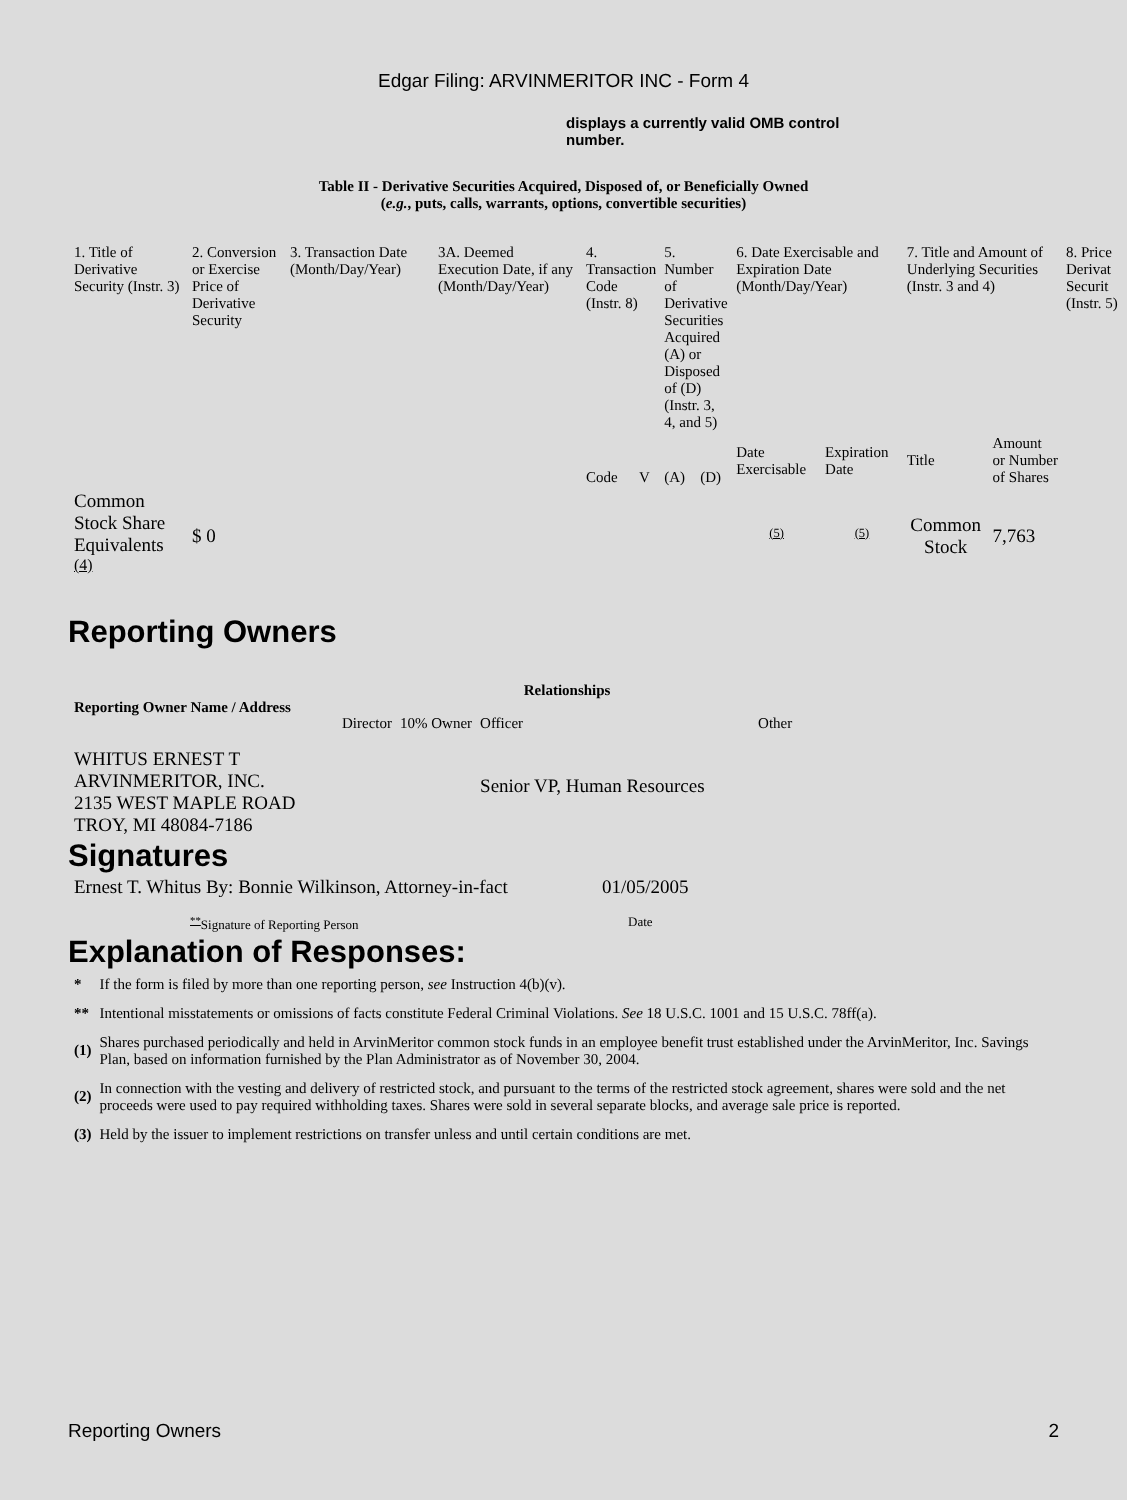Edgar Filing: ARVINMERITOR INC - Form 4
displays a currently valid OMB control number.
Table II - Derivative Securities Acquired, Disposed of, or Beneficially Owned
(e.g., puts, calls, warrants, options, convertible securities)
| 1. Title of Derivative Security (Instr. 3) | 2. Conversion or Exercise Price of Derivative Security | 3. Transaction Date (Month/Day/Year) | 3A. Deemed Execution Date, if any (Month/Day/Year) | 4. Transaction Code (Instr. 8) | | 5. Number of Derivative Securities Acquired (A) or Disposed of (D) (Instr. 3, 4, and 5) | | 6. Date Exercisable and Expiration Date (Month/Day/Year) | | 7. Title and Amount of Underlying Securities (Instr. 3 and 4) | | 8. Price Derivat Securit (Instr. 5) |
| | | | | Code | V | (A) | (D) | Date Exercisable | Expiration Date | Title | Amount or Number of Shares | |
| Common Stock Share Equivalents <sup>(4)</sup> | $ 0 | | | | | | | <sup>(5)</sup> | <sup>(5)</sup> | Common Stock | 7,763 | |
Reporting Owners
| Reporting Owner Name / Address | Relationships | | | |
| --- | --- | --- | --- | --- |
| | Director | 10% Owner | Officer | Other |
| WHITUS ERNEST T ARVINMERITOR, INC. 2135 WEST MAPLE ROAD TROY, MI 48084-7186 | | | Senior VP, Human Resources | |
Signatures
| Ernest T. Whitus By: Bonnie Wilkinson, Attorney-in-fact | 01/05/2005 |
| <sup>**</sup> Signature of Reporting Person | Date |
Explanation of Responses:
| * | If the form is filed by more than one reporting person, see Instruction 4(b)(v). |
| ** | Intentional misstatements or omissions of facts constitute Federal Criminal Violations. See 18 U.S.C. 1001 and 15 U.S.C. 78ff(a). |
| (1) | Shares purchased periodically and held in ArvinMeritor common stock funds in an employee benefit trust established under the ArvinMeritor, Inc. Savings Plan, based on information furnished by the Plan Administrator as of November 30, 2004. |
| (2) | In connection with the vesting and delivery of restricted stock, and pursuant to the terms of the restricted stock agreement, shares were sold and the net proceeds were used to pay required withholding taxes. Shares were sold in several separate blocks, and average sale price is reported. |
| (3) | Held by the issuer to implement restrictions on transfer unless and until certain conditions are met. |
Reporting Owners 2